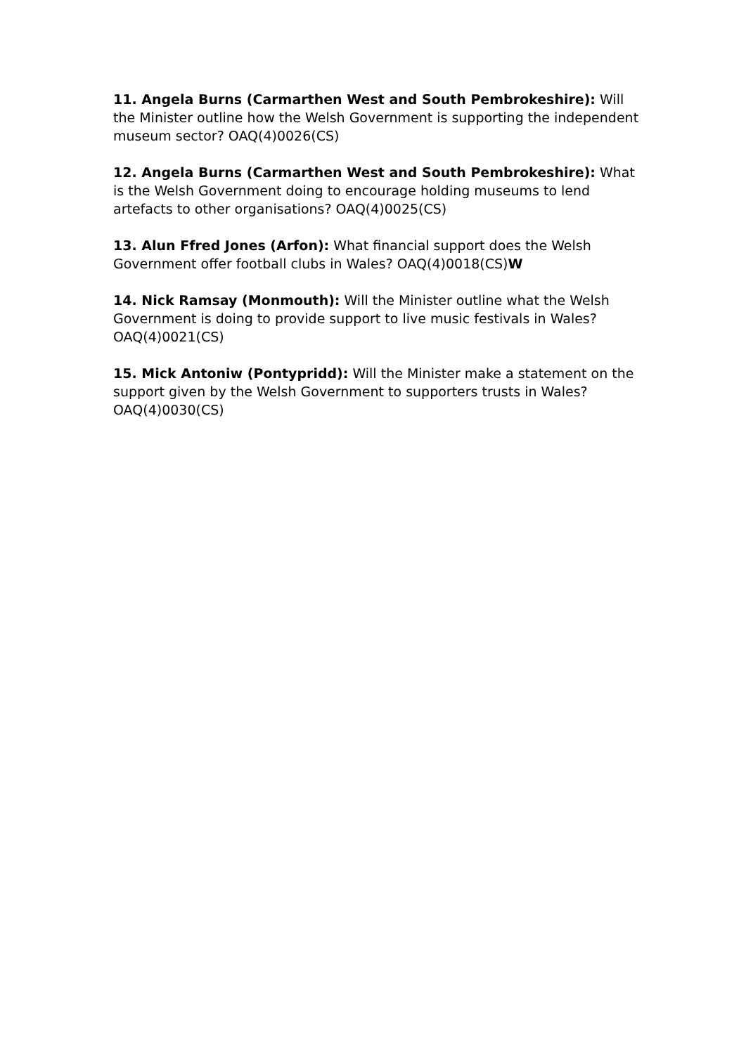11. Angela Burns (Carmarthen West and South Pembrokeshire): Will the Minister outline how the Welsh Government is supporting the independent museum sector? OAQ(4)0026(CS)
12. Angela Burns (Carmarthen West and South Pembrokeshire): What is the Welsh Government doing to encourage holding museums to lend artefacts to other organisations? OAQ(4)0025(CS)
13. Alun Ffred Jones (Arfon): What financial support does the Welsh Government offer football clubs in Wales? OAQ(4)0018(CS)W
14. Nick Ramsay (Monmouth): Will the Minister outline what the Welsh Government is doing to provide support to live music festivals in Wales? OAQ(4)0021(CS)
15. Mick Antoniw (Pontypridd): Will the Minister make a statement on the support given by the Welsh Government to supporters trusts in Wales? OAQ(4)0030(CS)